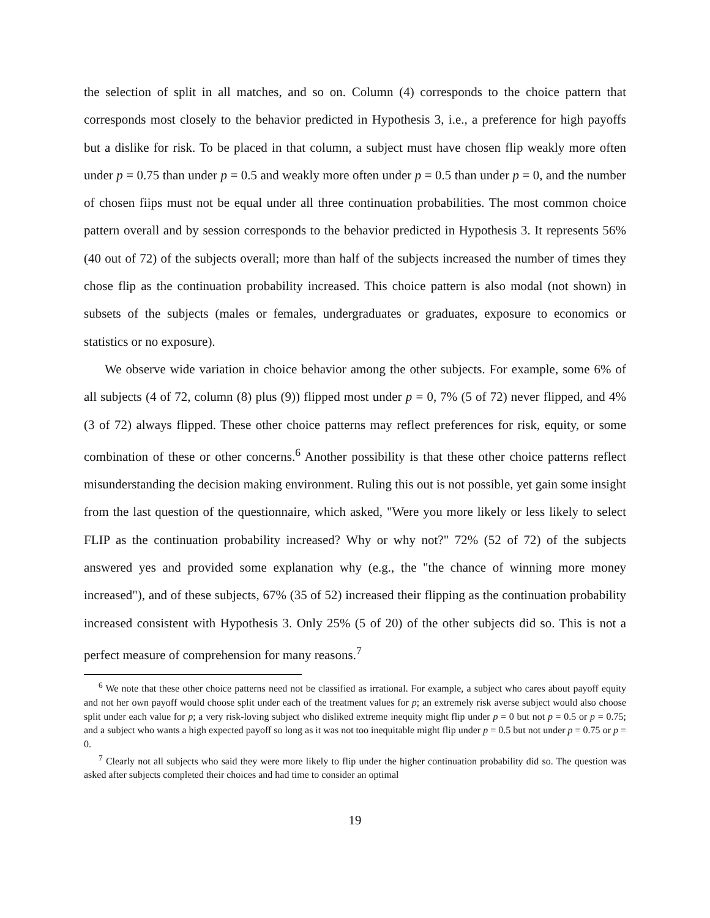the selection of split in all matches, and so on. Column (4) corresponds to the choice pattern that corresponds most closely to the behavior predicted in Hypothesis 3, i.e., a preference for high payoffs but a dislike for risk. To be placed in that column, a subject must have chosen flip weakly more often under p = 0.75 than under p = 0.5 and weakly more often under p = 0.5 than under p = 0, and the number of chosen fiips must not be equal under all three continuation probabilities. The most common choice pattern overall and by session corresponds to the behavior predicted in Hypothesis 3. It represents 56% (40 out of 72) of the subjects overall; more than half of the subjects increased the number of times they chose flip as the continuation probability increased. This choice pattern is also modal (not shown) in subsets of the subjects (males or females, undergraduates or graduates, exposure to economics or statistics or no exposure).
We observe wide variation in choice behavior among the other subjects. For example, some 6% of all subjects (4 of 72, column (8) plus (9)) flipped most under p = 0, 7% (5 of 72) never flipped, and 4% (3 of 72) always flipped. These other choice patterns may reflect preferences for risk, equity, or some combination of these or other concerns.<sup>6</sup> Another possibility is that these other choice patterns reflect misunderstanding the decision making environment. Ruling this out is not possible, yet gain some insight from the last question of the questionnaire, which asked, "Were you more likely or less likely to select FLIP as the continuation probability increased? Why or why not?" 72% (52 of 72) of the subjects answered yes and provided some explanation why (e.g., the "the chance of winning more money increased"), and of these subjects, 67% (35 of 52) increased their flipping as the continuation probability increased consistent with Hypothesis 3. Only 25% (5 of 20) of the other subjects did so. This is not a perfect measure of comprehension for many reasons.<sup>7</sup>
<sup>6</sup> We note that these other choice patterns need not be classified as irrational. For example, a subject who cares about payoff equity and not her own payoff would choose split under each of the treatment values for p; an extremely risk averse subject would also choose split under each value for p; a very risk-loving subject who disliked extreme inequity might flip under p = 0 but not p = 0.5 or p = 0.75; and a subject who wants a high expected payoff so long as it was not too inequitable might flip under p = 0.5 but not under p = 0.75 or p = 0.
<sup>7</sup> Clearly not all subjects who said they were more likely to flip under the higher continuation probability did so. The question was asked after subjects completed their choices and had time to consider an optimal
19